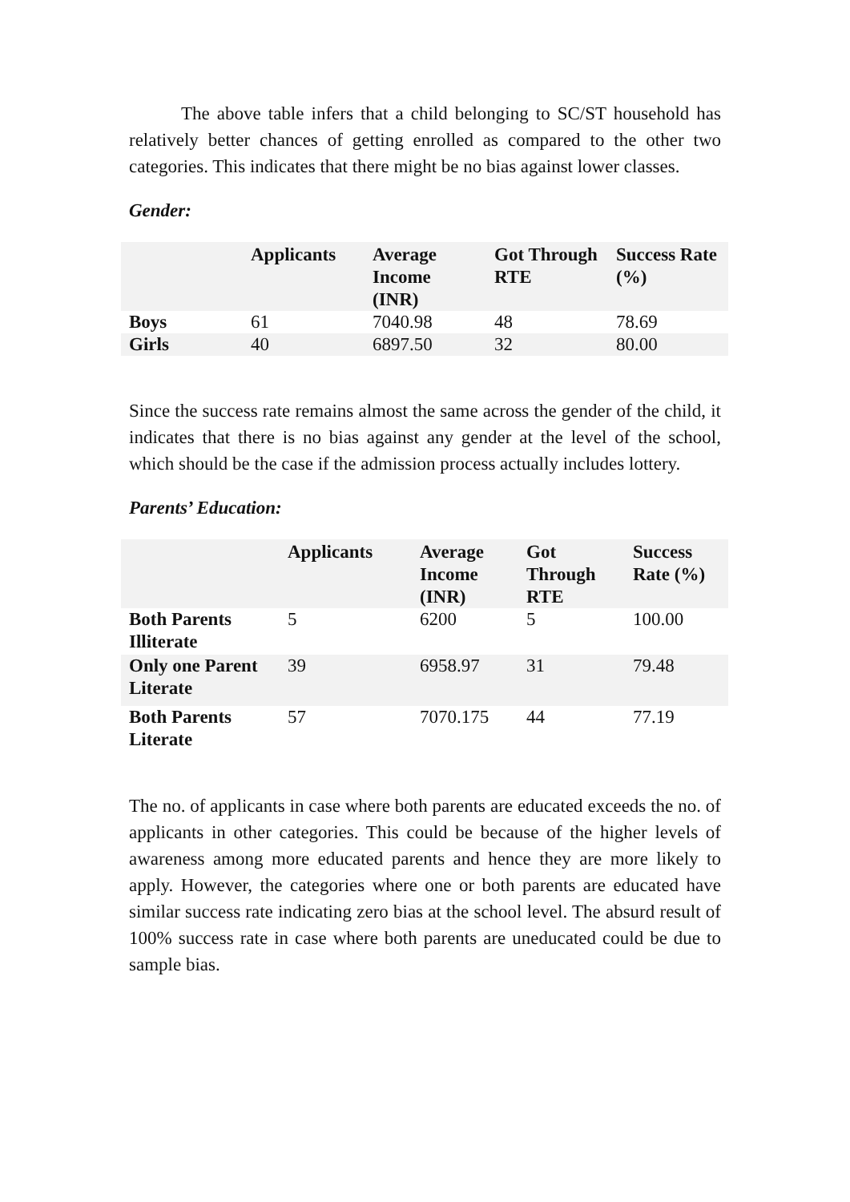The above table infers that a child belonging to SC/ST household has relatively better chances of getting enrolled as compared to the other two categories. This indicates that there might be no bias against lower classes.
Gender:
| | Applicants | Average Income (INR) | Got Through RTE | Success Rate (%) |
| --- | --- | --- | --- | --- |
| Boys | 61 | 7040.98 | 48 | 78.69 |
| Girls | 40 | 6897.50 | 32 | 80.00 |
Since the success rate remains almost the same across the gender of the child, it indicates that there is no bias against any gender at the level of the school, which should be the case if the admission process actually includes lottery.
Parents’ Education:
| | Applicants | Average Income (INR) | Got Through RTE | Success Rate (%) |
| --- | --- | --- | --- | --- |
| Both Parents Illiterate | 5 | 6200 | 5 | 100.00 |
| Only one Parent Literate | 39 | 6958.97 | 31 | 79.48 |
| Both Parents Literate | 57 | 7070.175 | 44 | 77.19 |
The no. of applicants in case where both parents are educated exceeds the no. of applicants in other categories. This could be because of the higher levels of awareness among more educated parents and hence they are more likely to apply. However, the categories where one or both parents are educated have similar success rate indicating zero bias at the school level. The absurd result of 100% success rate in case where both parents are uneducated could be due to sample bias.